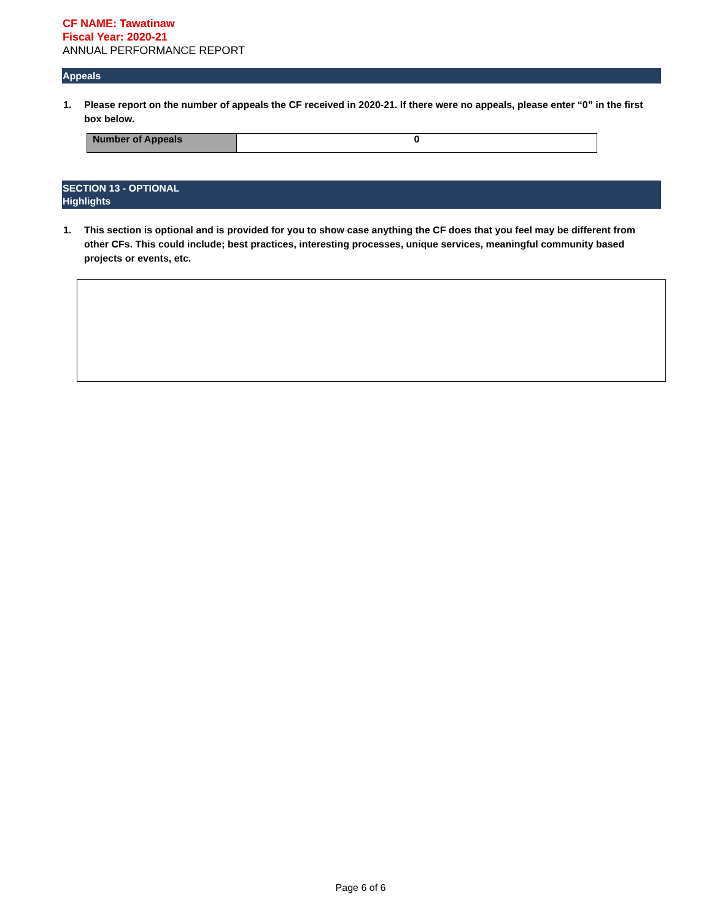CF NAME: Tawatinaw
Fiscal Year: 2020-21
ANNUAL PERFORMANCE REPORT
Appeals
1. Please report on the number of appeals the CF received in 2020-21. If there were no appeals, please enter “0” in the first box below.
| Number of Appeals | 0 |
SECTION 13 - OPTIONAL
Highlights
1. This section is optional and is provided for you to show case anything the CF does that you feel may be different from other CFs. This could include; best practices, interesting processes, unique services, meaningful community based projects or events, etc.
Page 6 of 6